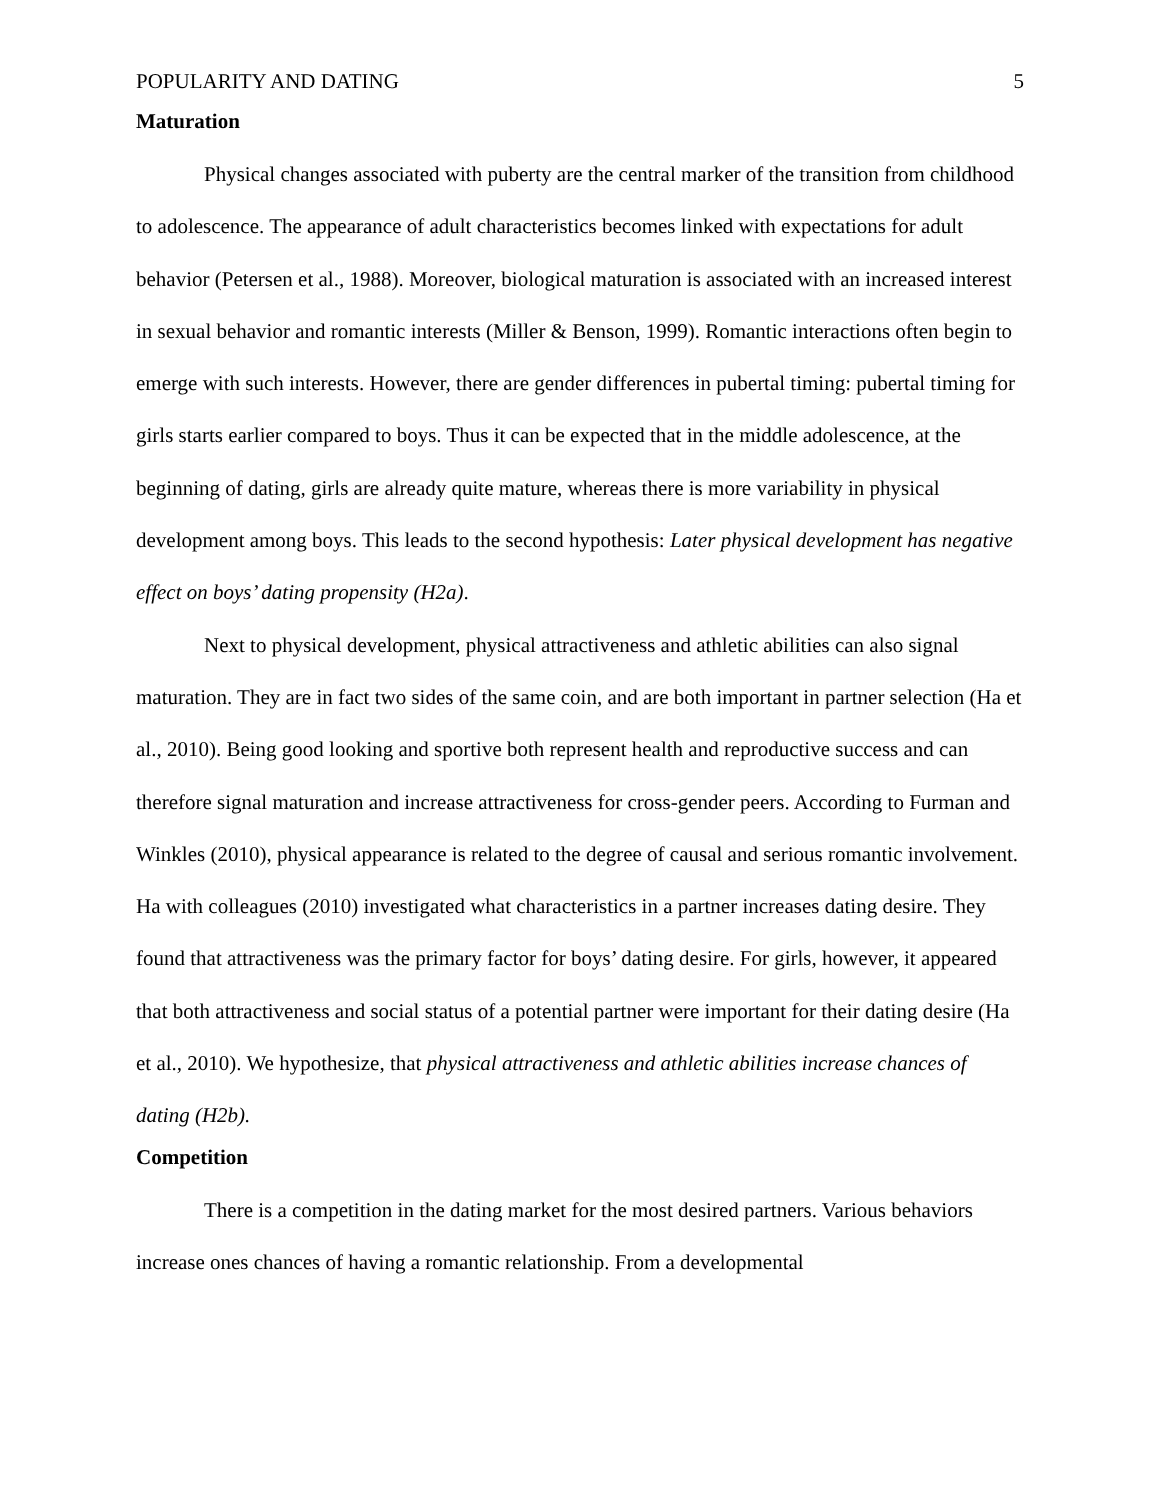POPULARITY AND DATING 5
Maturation
Physical changes associated with puberty are the central marker of the transition from childhood to adolescence. The appearance of adult characteristics becomes linked with expectations for adult behavior (Petersen et al., 1988). Moreover, biological maturation is associated with an increased interest in sexual behavior and romantic interests (Miller & Benson, 1999). Romantic interactions often begin to emerge with such interests. However, there are gender differences in pubertal timing: pubertal timing for girls starts earlier compared to boys. Thus it can be expected that in the middle adolescence, at the beginning of dating, girls are already quite mature, whereas there is more variability in physical development among boys. This leads to the second hypothesis: Later physical development has negative effect on boys’ dating propensity (H2a).
Next to physical development, physical attractiveness and athletic abilities can also signal maturation. They are in fact two sides of the same coin, and are both important in partner selection (Ha et al., 2010). Being good looking and sportive both represent health and reproductive success and can therefore signal maturation and increase attractiveness for cross-gender peers. According to Furman and Winkles (2010), physical appearance is related to the degree of causal and serious romantic involvement. Ha with colleagues (2010) investigated what characteristics in a partner increases dating desire. They found that attractiveness was the primary factor for boys’ dating desire. For girls, however, it appeared that both attractiveness and social status of a potential partner were important for their dating desire (Ha et al., 2010). We hypothesize, that physical attractiveness and athletic abilities increase chances of dating (H2b).
Competition
There is a competition in the dating market for the most desired partners. Various behaviors increase ones chances of having a romantic relationship. From a developmental